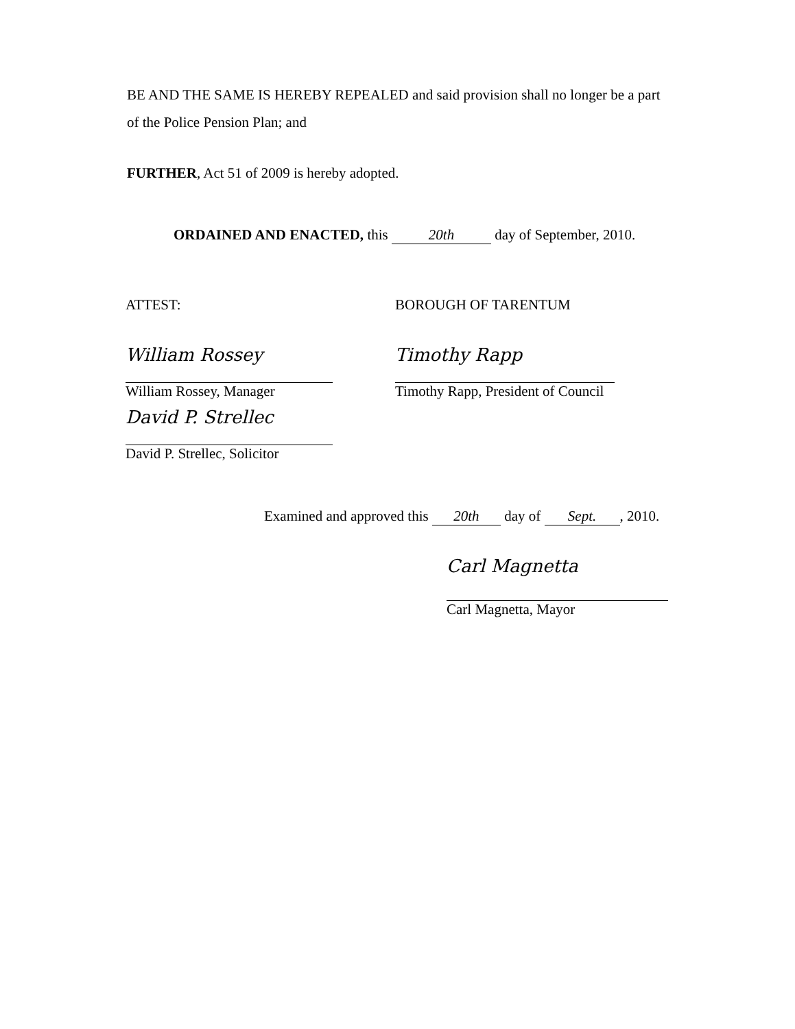BE AND THE SAME IS HEREBY REPEALED and said provision shall no longer be a part of the Police Pension Plan; and
FURTHER, Act 51 of 2009 is hereby adopted.
ORDAINED AND ENACTED, this 20th day of September, 2010.
ATTEST:
William Rossey
William Rossey, Manager
David P. Strellec
David P. Strellec, Solicitor
BOROUGH OF TARENTUM
Timothy Rapp
Timothy Rapp, President of Council
Examined and approved this 20th day of Sept., 2010.
Carl Magnetta
Carl Magnetta, Mayor